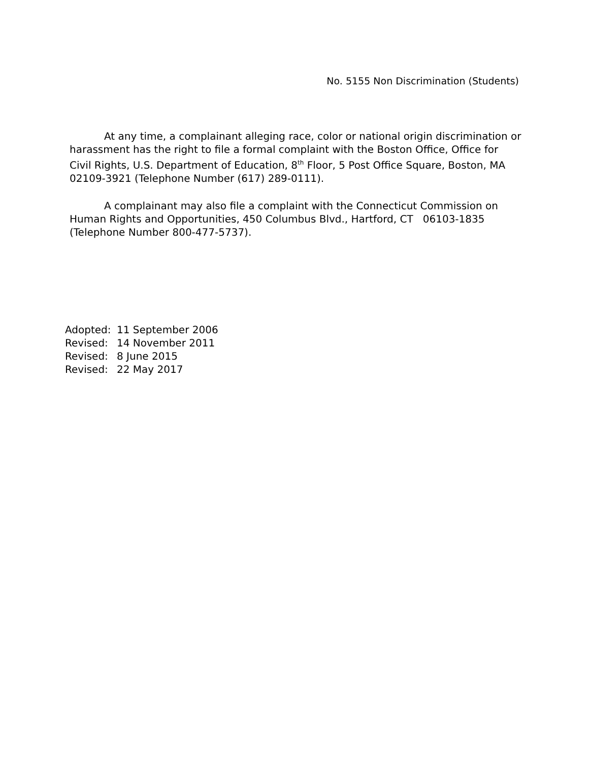No. 5155 Non Discrimination (Students)
At any time, a complainant alleging race, color or national origin discrimination or harassment has the right to file a formal complaint with the Boston Office, Office for Civil Rights, U.S. Department of Education, 8<sup>th</sup> Floor, 5 Post Office Square, Boston, MA 02109-3921 (Telephone Number (617) 289-0111).
A complainant may also file a complaint with the Connecticut Commission on Human Rights and Opportunities, 450 Columbus Blvd., Hartford, CT 06103-1835 (Telephone Number 800-477-5737).
Adopted: 11 September 2006
Revised: 14 November 2011
Revised: 8 June 2015
Revised: 22 May 2017